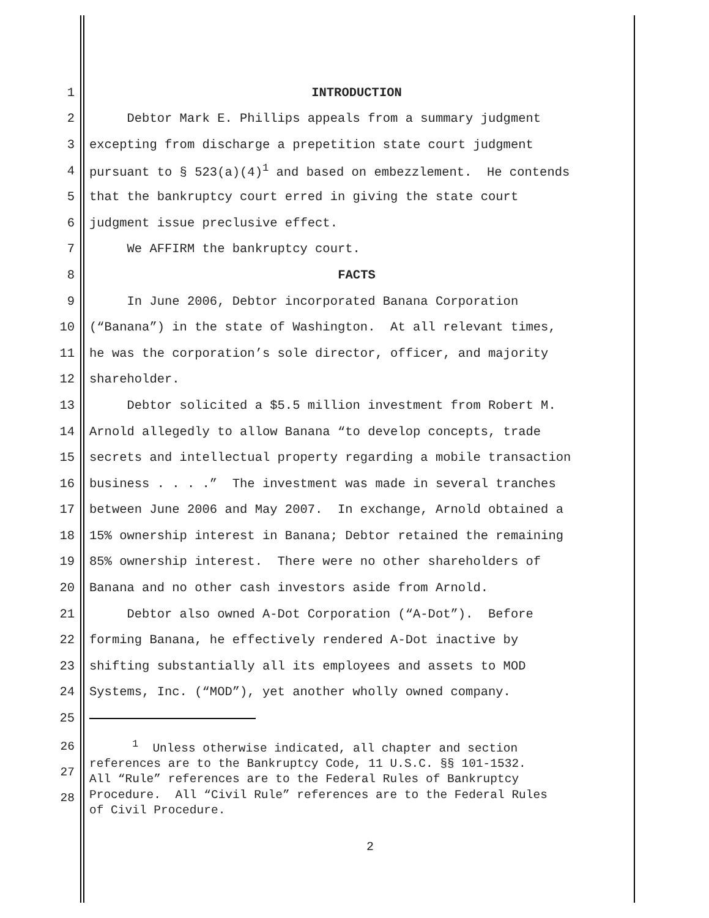1 INTRODUCTION
2 Debtor Mark E. Phillips appeals from a summary judgment
3 excepting from discharge a prepetition state court judgment
4 pursuant to § 523(a)(4)<sup>1</sup> and based on embezzlement. He contends
5 that the bankruptcy court erred in giving the state court
6 judgment issue preclusive effect.
7 We AFFIRM the bankruptcy court.
8 FACTS
9 In June 2006, Debtor incorporated Banana Corporation
10 (“Banana”) in the state of Washington. At all relevant times,
11 he was the corporation’s sole director, officer, and majority
12 shareholder.
13 Debtor solicited a $5.5 million investment from Robert M.
14 Arnold allegedly to allow Banana “to develop concepts, trade
15 secrets and intellectual property regarding a mobile transaction
16 business . . . .” The investment was made in several tranches
17 between June 2006 and May 2007. In exchange, Arnold obtained a
18 15% ownership interest in Banana; Debtor retained the remaining
19 85% ownership interest. There were no other shareholders of
20 Banana and no other cash investors aside from Arnold.
21 Debtor also owned A-Dot Corporation (“A-Dot”). Before
22 forming Banana, he effectively rendered A-Dot inactive by
23 shifting substantially all its employees and assets to MOD
24 Systems, Inc. (“MOD”), yet another wholly owned company.
25
26
27
28
<sup>1</sup> Unless otherwise indicated, all chapter and section references are to the Bankruptcy Code, 11 U.S.C. §§ 101-1532. All “Rule” references are to the Federal Rules of Bankruptcy Procedure. All “Civil Rule” references are to the Federal Rules of Civil Procedure.
2